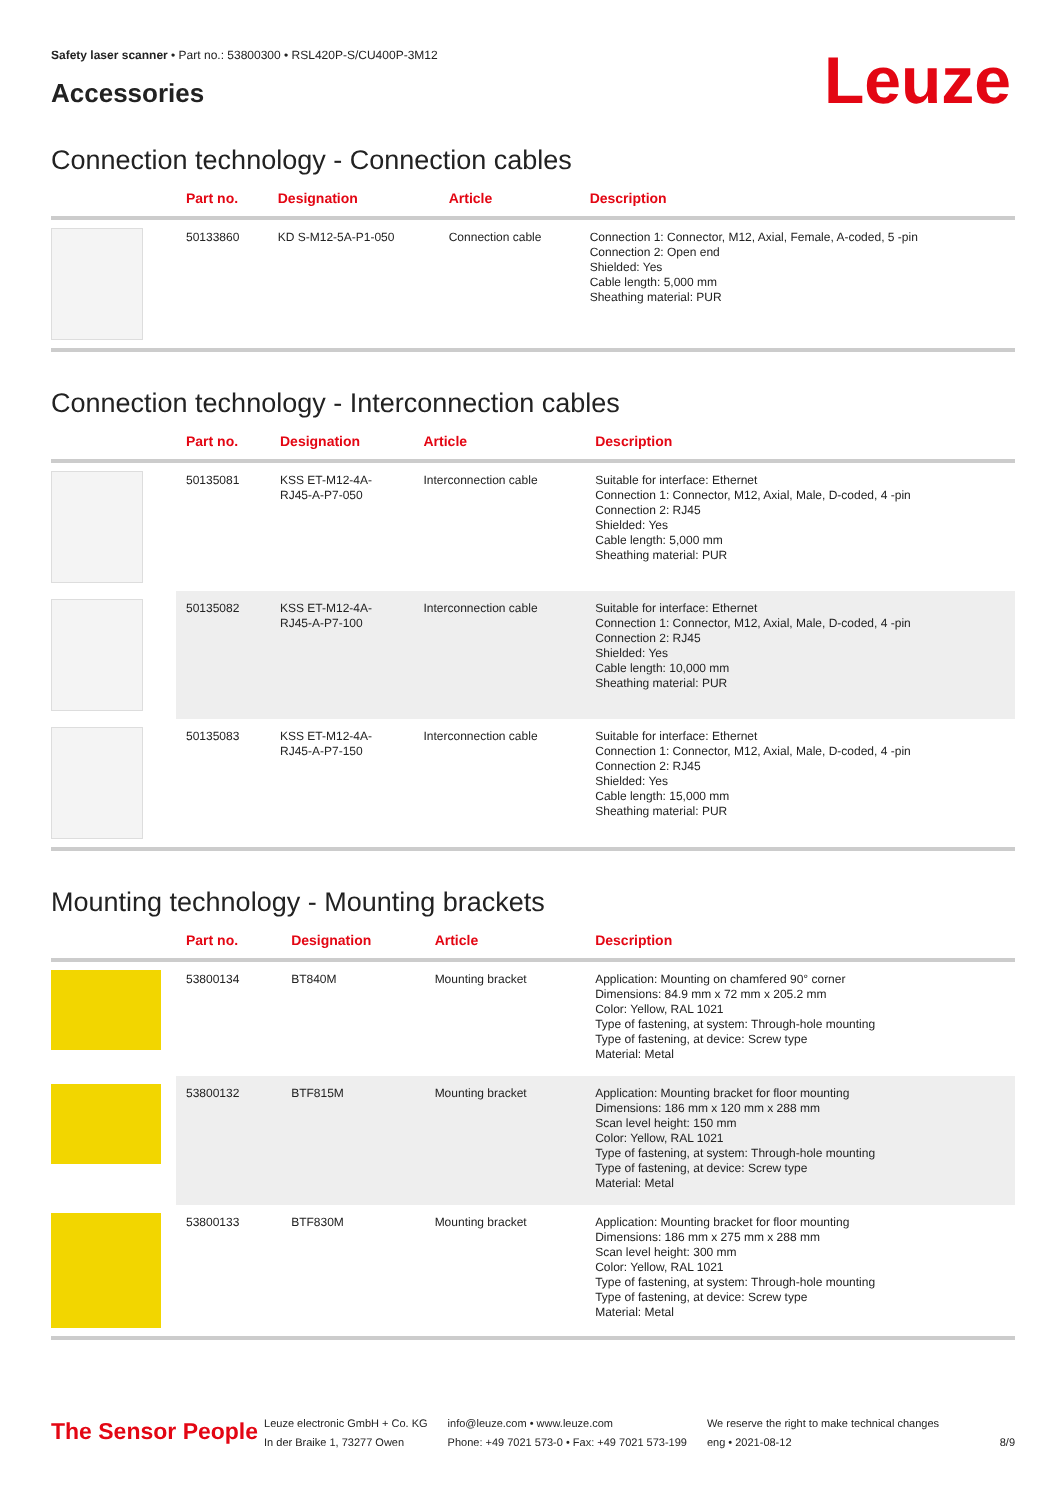Safety laser scanner • Part no.: 53800300 • RSL420P-S/CU400P-3M12
Accessories
Leuze
Connection technology - Connection cables
| | Part no. | Designation | Article | Description |
| --- | --- | --- | --- | --- |
| | 50133860 | KD S-M12-5A-P1-050 | Connection cable | Connection 1: Connector, M12, Axial, Female, A-coded, 5 -pin Connection 2: Open end Shielded: Yes Cable length: 5,000 mm Sheathing material: PUR |
Connection technology - Interconnection cables
| | Part no. | Designation | Article | Description |
| --- | --- | --- | --- | --- |
| | 50135081 | KSS ET-M12-4A- RJ45-A-P7-050 | Interconnection cable | Suitable for interface: Ethernet Connection 1: Connector, M12, Axial, Male, D-coded, 4 -pin Connection 2: RJ45 Shielded: Yes Cable length: 5,000 mm Sheathing material: PUR |
| | 50135082 | KSS ET-M12-4A- RJ45-A-P7-100 | Interconnection cable | Suitable for interface: Ethernet Connection 1: Connector, M12, Axial, Male, D-coded, 4 -pin Connection 2: RJ45 Shielded: Yes Cable length: 10,000 mm Sheathing material: PUR |
| | 50135083 | KSS ET-M12-4A- RJ45-A-P7-150 | Interconnection cable | Suitable for interface: Ethernet Connection 1: Connector, M12, Axial, Male, D-coded, 4 -pin Connection 2: RJ45 Shielded: Yes Cable length: 15,000 mm Sheathing material: PUR |
Mounting technology - Mounting brackets
| | Part no. | Designation | Article | Description |
| --- | --- | --- | --- | --- |
| | 53800134 | BT840M | Mounting bracket | Application: Mounting on chamfered 90° corner Dimensions: 84.9 mm x 72 mm x 205.2 mm Color: Yellow, RAL 1021 Type of fastening, at system: Through-hole mounting Type of fastening, at device: Screw type Material: Metal |
| | 53800132 | BTF815M | Mounting bracket | Application: Mounting bracket for floor mounting Dimensions: 186 mm x 120 mm x 288 mm Scan level height: 150 mm Color: Yellow, RAL 1021 Type of fastening, at system: Through-hole mounting Type of fastening, at device: Screw type Material: Metal |
| | 53800133 | BTF830M | Mounting bracket | Application: Mounting bracket for floor mounting Dimensions: 186 mm x 275 mm x 288 mm Scan level height: 300 mm Color: Yellow, RAL 1021 Type of fastening, at system: Through-hole mounting Type of fastening, at device: Screw type Material: Metal |
The Sensor People
Leuze electronic GmbH + Co. KG
In der Braike 1, 73277 Owen
info@leuze.com • www.leuze.com
Phone: +49 7021 573-0 • Fax: +49 7021 573-199
We reserve the right to make technical changes
eng • 2021-08-12
8/9